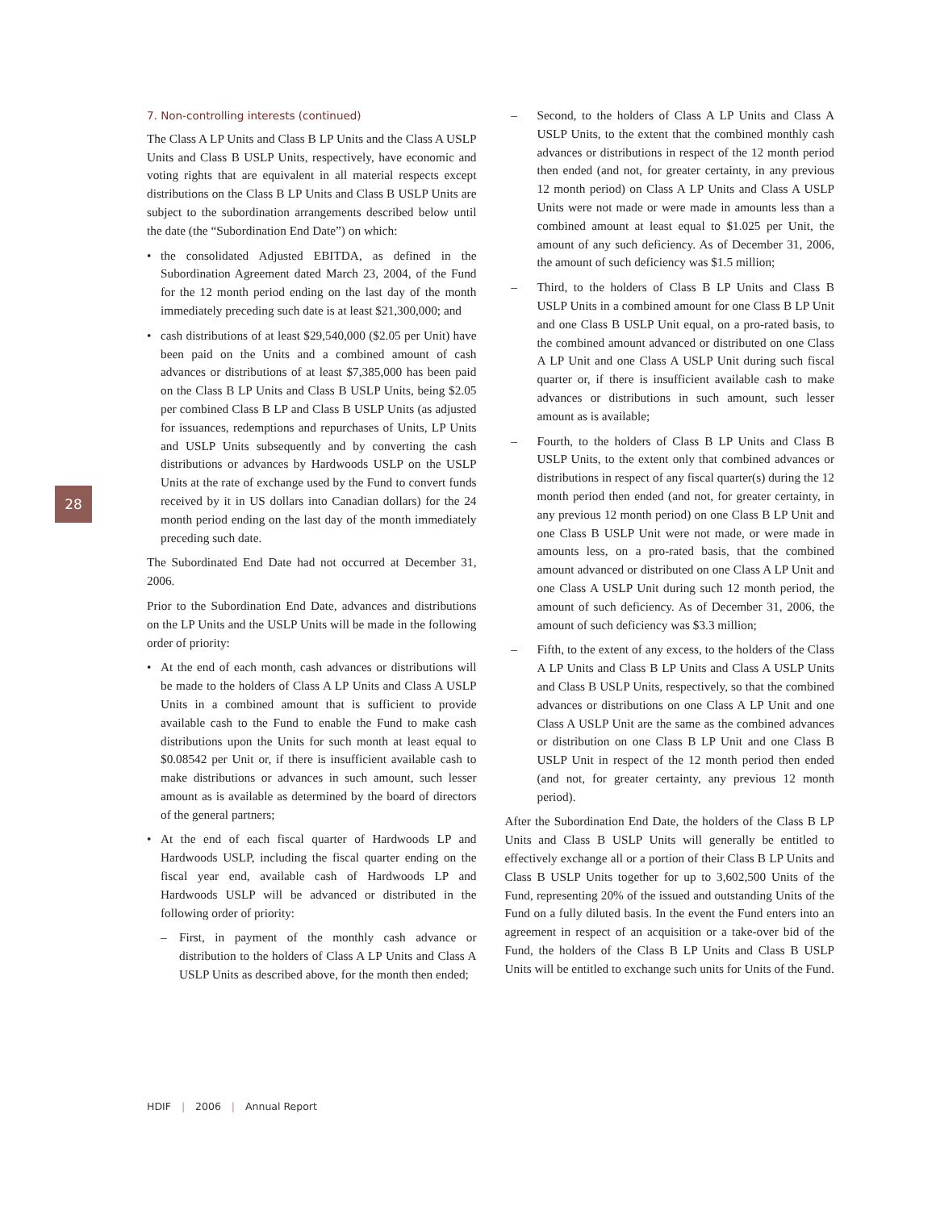28
7. Non-controlling interests (continued)
The Class A LP Units and Class B LP Units and the Class A USLP Units and Class B USLP Units, respectively, have economic and voting rights that are equivalent in all material respects except distributions on the Class B LP Units and Class B USLP Units are subject to the subordination arrangements described below until the date (the “Subordination End Date”) on which:
• the consolidated Adjusted EBITDA, as defined in the Subordination Agreement dated March 23, 2004, of the Fund for the 12 month period ending on the last day of the month immediately preceding such date is at least $21,300,000; and
• cash distributions of at least $29,540,000 ($2.05 per Unit) have been paid on the Units and a combined amount of cash advances or distributions of at least $7,385,000 has been paid on the Class B LP Units and Class B USLP Units, being $2.05 per combined Class B LP and Class B USLP Units (as adjusted for issuances, redemptions and repurchases of Units, LP Units and USLP Units subsequently and by converting the cash distributions or advances by Hardwoods USLP on the USLP Units at the rate of exchange used by the Fund to convert funds received by it in US dollars into Canadian dollars) for the 24 month period ending on the last day of the month immediately preceding such date.
The Subordinated End Date had not occurred at December 31, 2006.
Prior to the Subordination End Date, advances and distributions on the LP Units and the USLP Units will be made in the following order of priority:
• At the end of each month, cash advances or distributions will be made to the holders of Class A LP Units and Class A USLP Units in a combined amount that is sufficient to provide available cash to the Fund to enable the Fund to make cash distributions upon the Units for such month at least equal to $0.08542 per Unit or, if there is insufficient available cash to make distributions or advances in such amount, such lesser amount as is available as determined by the board of directors of the general partners;
• At the end of each fiscal quarter of Hardwoods LP and Hardwoods USLP, including the fiscal quarter ending on the fiscal year end, available cash of Hardwoods LP and Hardwoods USLP will be advanced or distributed in the following order of priority:
– First, in payment of the monthly cash advance or distribution to the holders of Class A LP Units and Class A USLP Units as described above, for the month then ended;
– Second, to the holders of Class A LP Units and Class A USLP Units, to the extent that the combined monthly cash advances or distributions in respect of the 12 month period then ended (and not, for greater certainty, in any previous 12 month period) on Class A LP Units and Class A USLP Units were not made or were made in amounts less than a combined amount at least equal to $1.025 per Unit, the amount of any such deficiency. As of December 31, 2006, the amount of such deficiency was $1.5 million;
– Third, to the holders of Class B LP Units and Class B USLP Units in a combined amount for one Class B LP Unit and one Class B USLP Unit equal, on a pro-rated basis, to the combined amount advanced or distributed on one Class A LP Unit and one Class A USLP Unit during such fiscal quarter or, if there is insufficient available cash to make advances or distributions in such amount, such lesser amount as is available;
– Fourth, to the holders of Class B LP Units and Class B USLP Units, to the extent only that combined advances or distributions in respect of any fiscal quarter(s) during the 12 month period then ended (and not, for greater certainty, in any previous 12 month period) on one Class B LP Unit and one Class B USLP Unit were not made, or were made in amounts less, on a pro-rated basis, that the combined amount advanced or distributed on one Class A LP Unit and one Class A USLP Unit during such 12 month period, the amount of such deficiency. As of December 31, 2006, the amount of such deficiency was $3.3 million;
– Fifth, to the extent of any excess, to the holders of the Class A LP Units and Class B LP Units and Class A USLP Units and Class B USLP Units, respectively, so that the combined advances or distributions on one Class A LP Unit and one Class A USLP Unit are the same as the combined advances or distribution on one Class B LP Unit and one Class B USLP Unit in respect of the 12 month period then ended (and not, for greater certainty, any previous 12 month period).
After the Subordination End Date, the holders of the Class B LP Units and Class B USLP Units will generally be entitled to effectively exchange all or a portion of their Class B LP Units and Class B USLP Units together for up to 3,602,500 Units of the Fund, representing 20% of the issued and outstanding Units of the Fund on a fully diluted basis. In the event the Fund enters into an agreement in respect of an acquisition or a take-over bid of the Fund, the holders of the Class B LP Units and Class B USLP Units will be entitled to exchange such units for Units of the Fund.
HDIF | 2006 | Annual Report